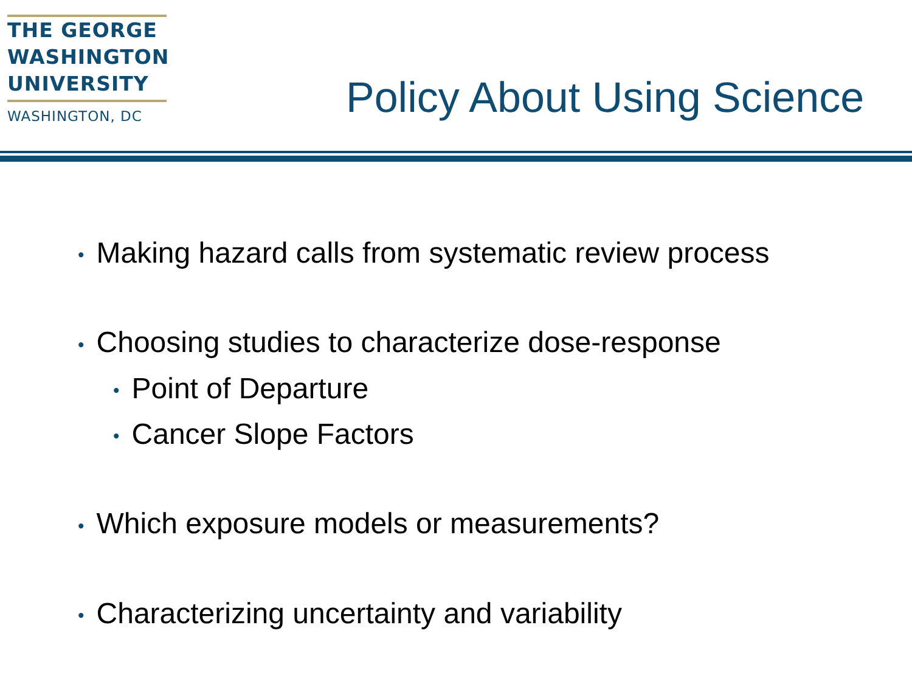THE GEORGE
WASHINGTON
UNIVERSITY
WASHINGTON, DC
Policy About Using Science
• Making hazard calls from systematic review process
• Choosing studies to characterize dose-response
• Point of Departure
• Cancer Slope Factors
• Which exposure models or measurements?
• Characterizing uncertainty and variability